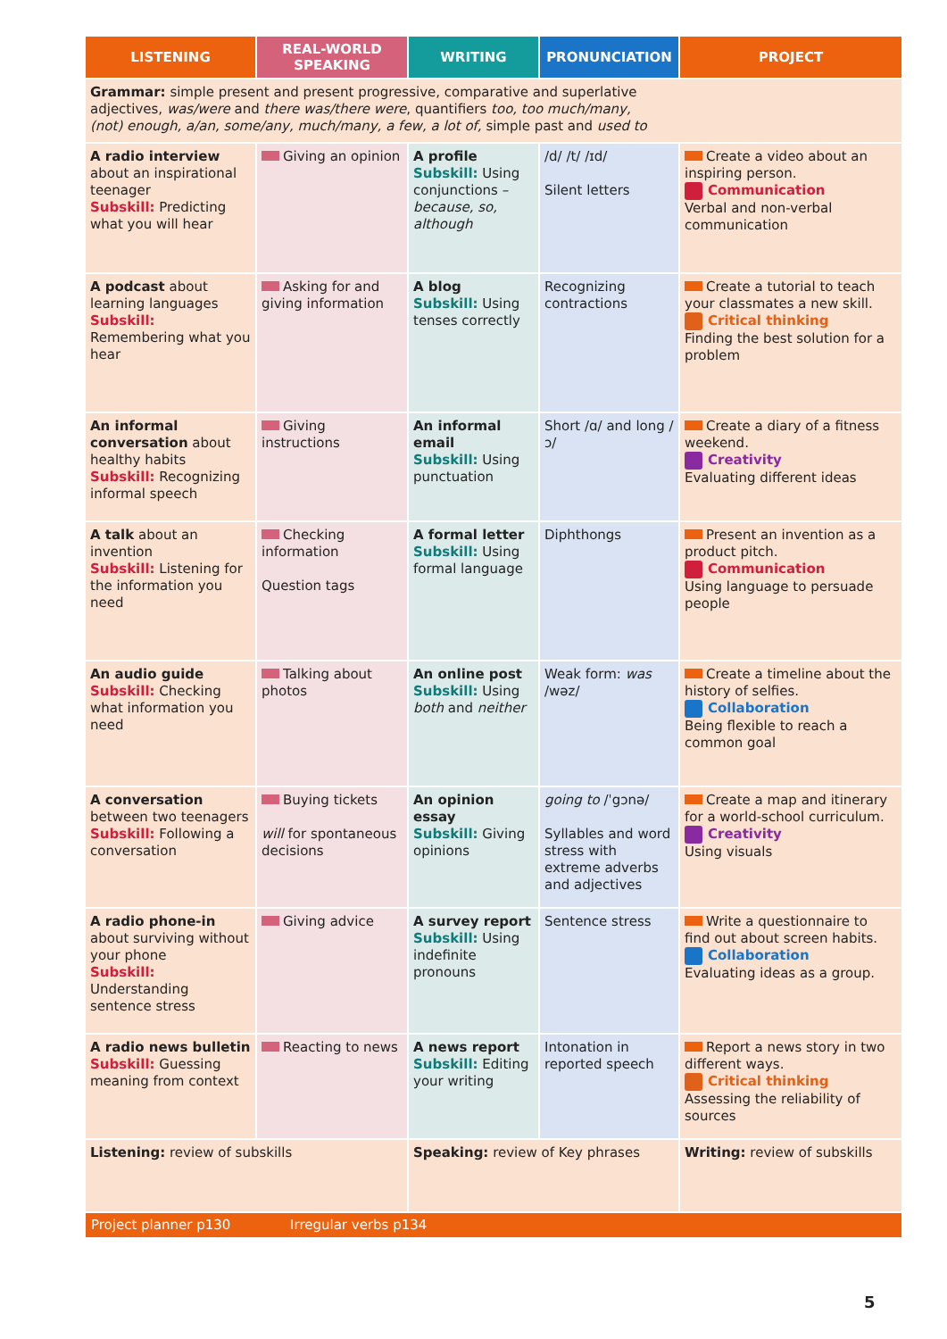| LISTENING | REAL-WORLD SPEAKING | WRITING | PRONUNCIATION | PROJECT |
| --- | --- | --- | --- | --- |
| Grammar: simple present and present progressive, comparative and superlative adjectives, was/were and there was/there were , quantifiers too, too much/many, (not) enough, a/an, some/any, much/many, a few, a lot of, simple past and used to | | | | |
| A radio interview about an inspirational teenager Subskill: Predicting what you will hear | Giving an opinion | A profile Subskill: Using conjunctions – because, so, although | /d/ /t/ /ɪd/ Silent letters | Create a video about an inspiring person. Communication Verbal and non-verbal communication |
| A podcast about learning languages Subskill: Remembering what you hear | Asking for and giving information | A blog Subskill: Using tenses correctly | Recognizing contractions | Create a tutorial to teach your classmates a new skill. Critical thinking Finding the best solution for a problem |
| An informal conversation about healthy habits Subskill: Recognizing informal speech | Giving instructions | An informal email Subskill: Using punctuation | Short /ɑ/ and long /ɔ/ | Create a diary of a fitness weekend. Creativity Evaluating different ideas |
| A talk about an invention Subskill: Listening for the information you need | Checking information Question tags | A formal letter Subskill: Using formal language | Diphthongs | Present an invention as a product pitch. Communication Using language to persuade people |
| An audio guide Subskill: Checking what information you need | Talking about photos | An online post Subskill: Using both and neither | Weak form: was /wəz/ | Create a timeline about the history of selfies. Collaboration Being flexible to reach a common goal |
| A conversation between two teenagers Subskill: Following a conversation | Buying tickets will for spontaneous decisions | An opinion essay Subskill: Giving opinions | going to /ˈgɔnə/ Syllables and word stress with extreme adverbs and adjectives | Create a map and itinerary for a world-school curriculum. Creativity Using visuals |
| A radio phone-in about surviving without your phone Subskill: Understanding sentence stress | Giving advice | A survey report Subskill: Using indefinite pronouns | Sentence stress | Write a questionnaire to find out about screen habits. Collaboration Evaluating ideas as a group. |
| A radio news bulletin Subskill: Guessing meaning from context | Reacting to news | A news report Subskill: Editing your writing | Intonation in reported speech | Report a news story in two different ways. Critical thinking Assessing the reliability of sources |
| Listening: review of subskills | | Speaking: review of Key phrases | | Writing: review of subskills |
| Project planner p130 Irregular verbs p134 | | | | |
5